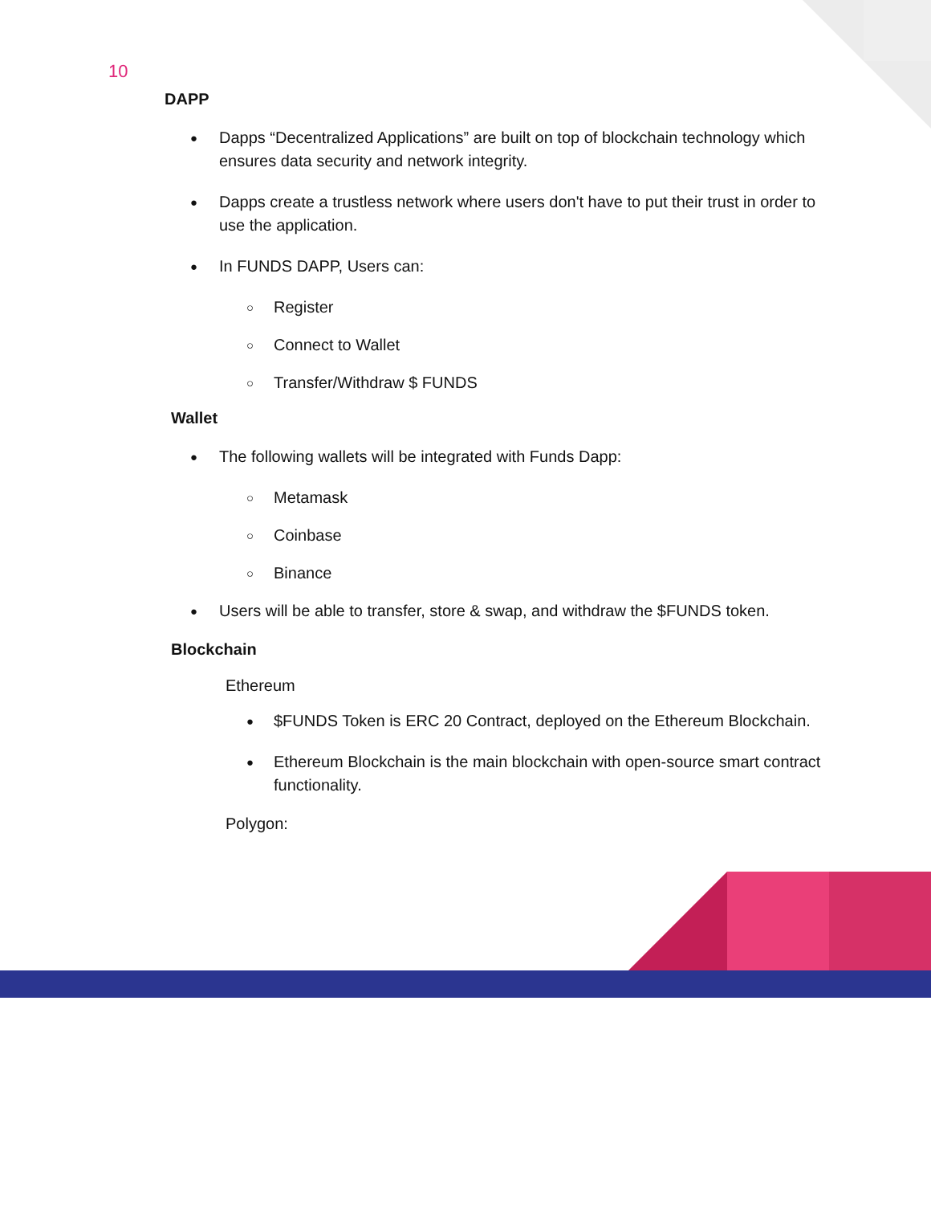10
DAPP
Dapps “Decentralized Applications” are built on top of blockchain technology which ensures data security and network integrity.
Dapps create a trustless network where users don't have to put their trust in order to use the application.
In FUNDS DAPP, Users can:
Register
Connect to Wallet
Transfer/Withdraw $ FUNDS
Wallet
The following wallets will be integrated with Funds Dapp:
Metamask
Coinbase
Binance
Users will be able to transfer, store & swap, and withdraw the $FUNDS token.
Blockchain
Ethereum
$FUNDS Token is ERC 20 Contract, deployed on the Ethereum Blockchain.
Ethereum Blockchain is the main blockchain with open-source smart contract functionality.
Polygon: